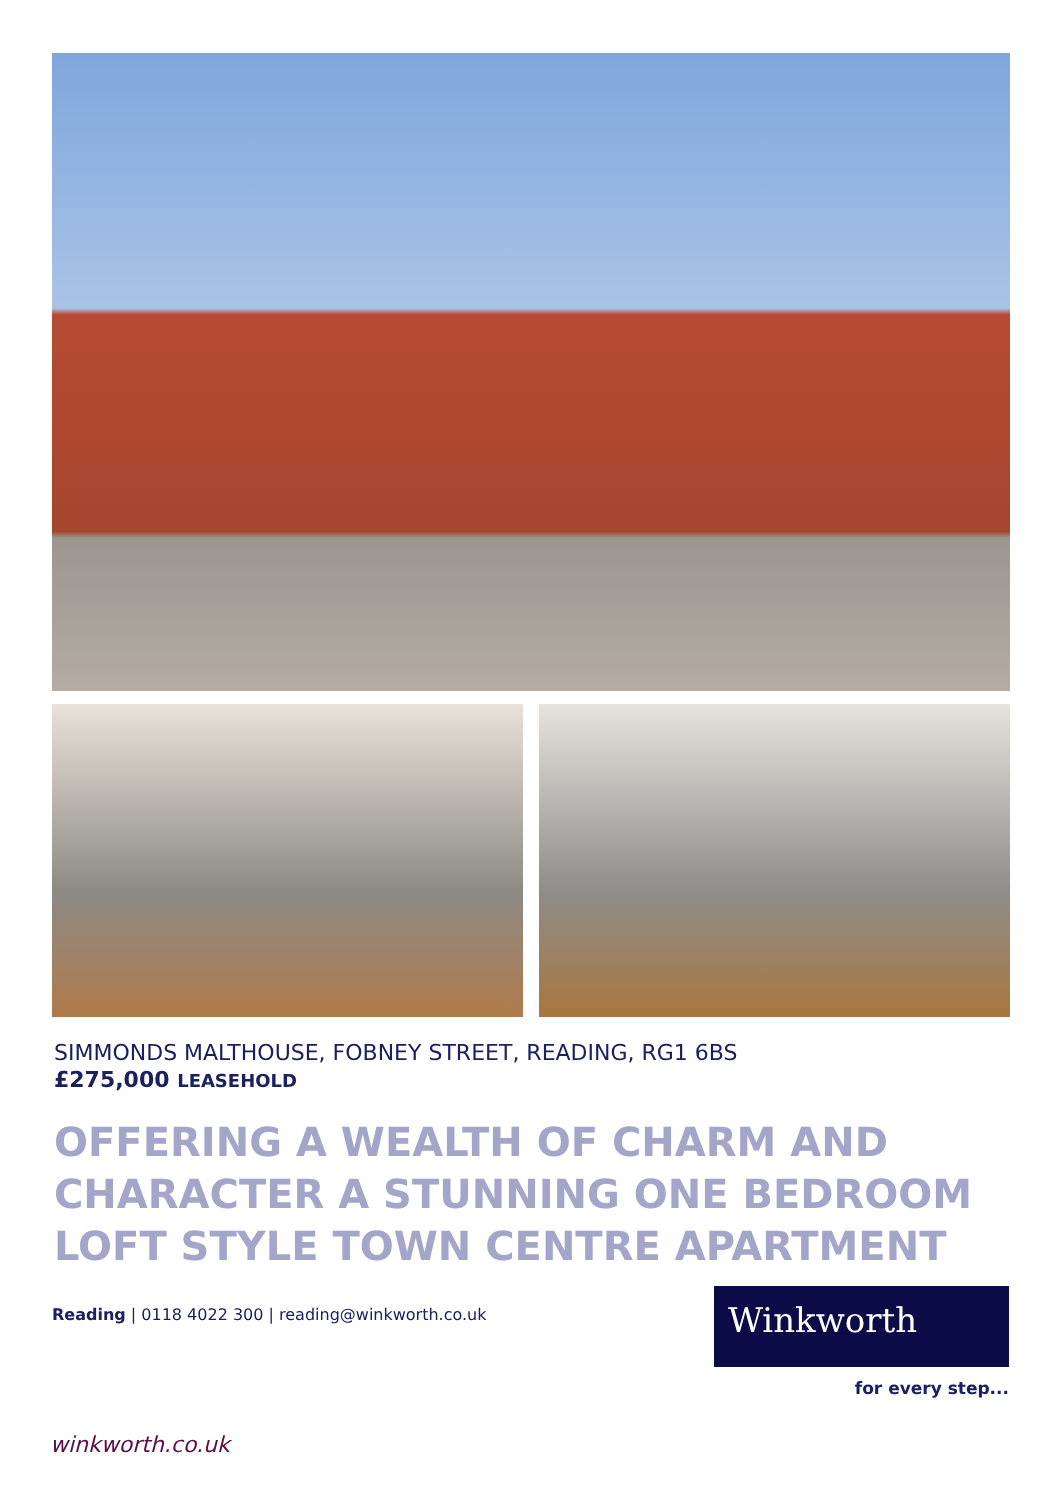SIMMONDS MALTHOUSE, FOBNEY STREET, READING, RG1 6BS
£275,000 LEASEHOLD
OFFERING A WEALTH OF CHARM AND CHARACTER A STUNNING ONE BEDROOM LOFT STYLE TOWN CENTRE APARTMENT
Reading | 0118 4022 300 | reading@winkworth.co.uk
Winkworth
for every step...
winkworth.co.uk